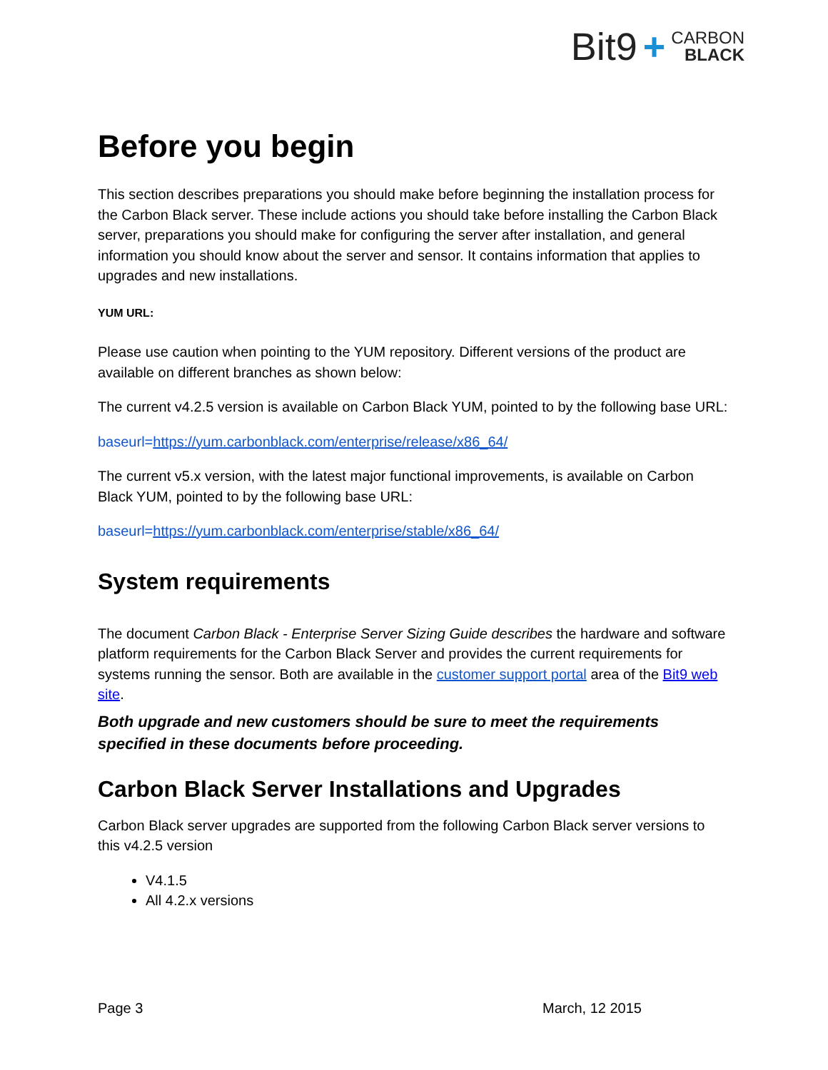Bit9 + CARBON
BLACK
Before you begin
This section describes preparations you should make before beginning the installation process for the Carbon Black server. These include actions you should take before installing the Carbon Black server, preparations you should make for configuring the server after installation, and general information you should know about the server and sensor. It contains information that applies to upgrades and new installations.
YUM URL:
Please use caution when pointing to the YUM repository. Different versions of the product are available on different branches as shown below:
The current v4.2.5 version is available on Carbon Black YUM, pointed to by the following base URL:
baseurl=https://yum.carbonblack.com/enterprise/release/x86_64/
The current v5.x version, with the latest major functional improvements, is available on Carbon Black YUM, pointed to by the following base URL:
baseurl=https://yum.carbonblack.com/enterprise/stable/x86_64/
System requirements
The document Carbon Black - Enterprise Server Sizing Guide describes the hardware and software platform requirements for the Carbon Black Server and provides the current requirements for systems running the sensor. Both are available in the customer support portal area of the Bit9 web site.
Both upgrade and new customers should be sure to meet the requirements specified in these documents before proceeding.
Carbon Black Server Installations and Upgrades
Carbon Black server upgrades are supported from the following Carbon Black server versions to this v4.2.5 version
V4.1.5
All 4.2.x versions
Page 3 March, 12 2015